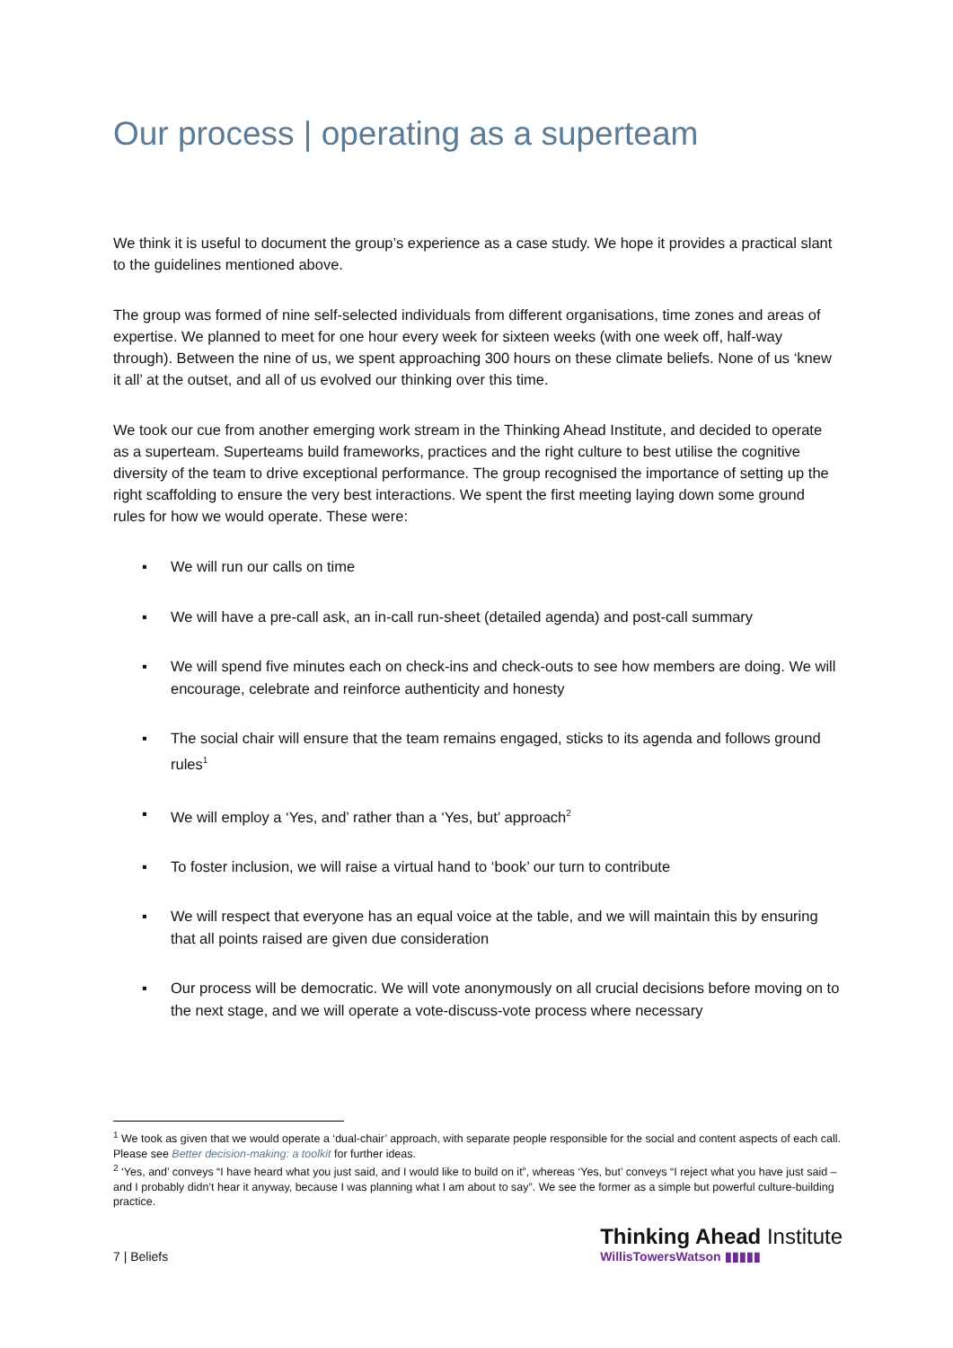Our process | operating as a superteam
We think it is useful to document the group’s experience as a case study. We hope it provides a practical slant to the guidelines mentioned above.
The group was formed of nine self-selected individuals from different organisations, time zones and areas of expertise. We planned to meet for one hour every week for sixteen weeks (with one week off, half-way through). Between the nine of us, we spent approaching 300 hours on these climate beliefs. None of us ‘knew it all’ at the outset, and all of us evolved our thinking over this time.
We took our cue from another emerging work stream in the Thinking Ahead Institute, and decided to operate as a superteam. Superteams build frameworks, practices and the right culture to best utilise the cognitive diversity of the team to drive exceptional performance. The group recognised the importance of setting up the right scaffolding to ensure the very best interactions. We spent the first meeting laying down some ground rules for how we would operate. These were:
▪ We will run our calls on time
▪ We will have a pre-call ask, an in-call run-sheet (detailed agenda) and post-call summary
▪ We will spend five minutes each on check-ins and check-outs to see how members are doing. We will encourage, celebrate and reinforce authenticity and honesty
▪ The social chair will ensure that the team remains engaged, sticks to its agenda and follows ground rules<sup>1</sup>
▪ We will employ a ‘Yes, and’ rather than a ‘Yes, but’ approach<sup>2</sup>
▪ To foster inclusion, we will raise a virtual hand to ‘book’ our turn to contribute
▪ We will respect that everyone has an equal voice at the table, and we will maintain this by ensuring that all points raised are given due consideration
▪ Our process will be democratic. We will vote anonymously on all crucial decisions before moving on to the next stage, and we will operate a vote-discuss-vote process where necessary
<sup>1</sup> We took as given that we would operate a ‘dual-chair’ approach, with separate people responsible for the social and content aspects of each call. Please see Better decision-making: a toolkit for further ideas.
<sup>2</sup> ‘Yes, and’ conveys “I have heard what you just said, and I would like to build on it”, whereas ‘Yes, but’ conveys “I reject what you have just said – and I probably didn’t hear it anyway, because I was planning what I am about to say”. We see the former as a simple but powerful culture-building practice.
7 | Beliefs
Thinking Ahead Institute
WillisTowersWatson ▮▮▮▮▮